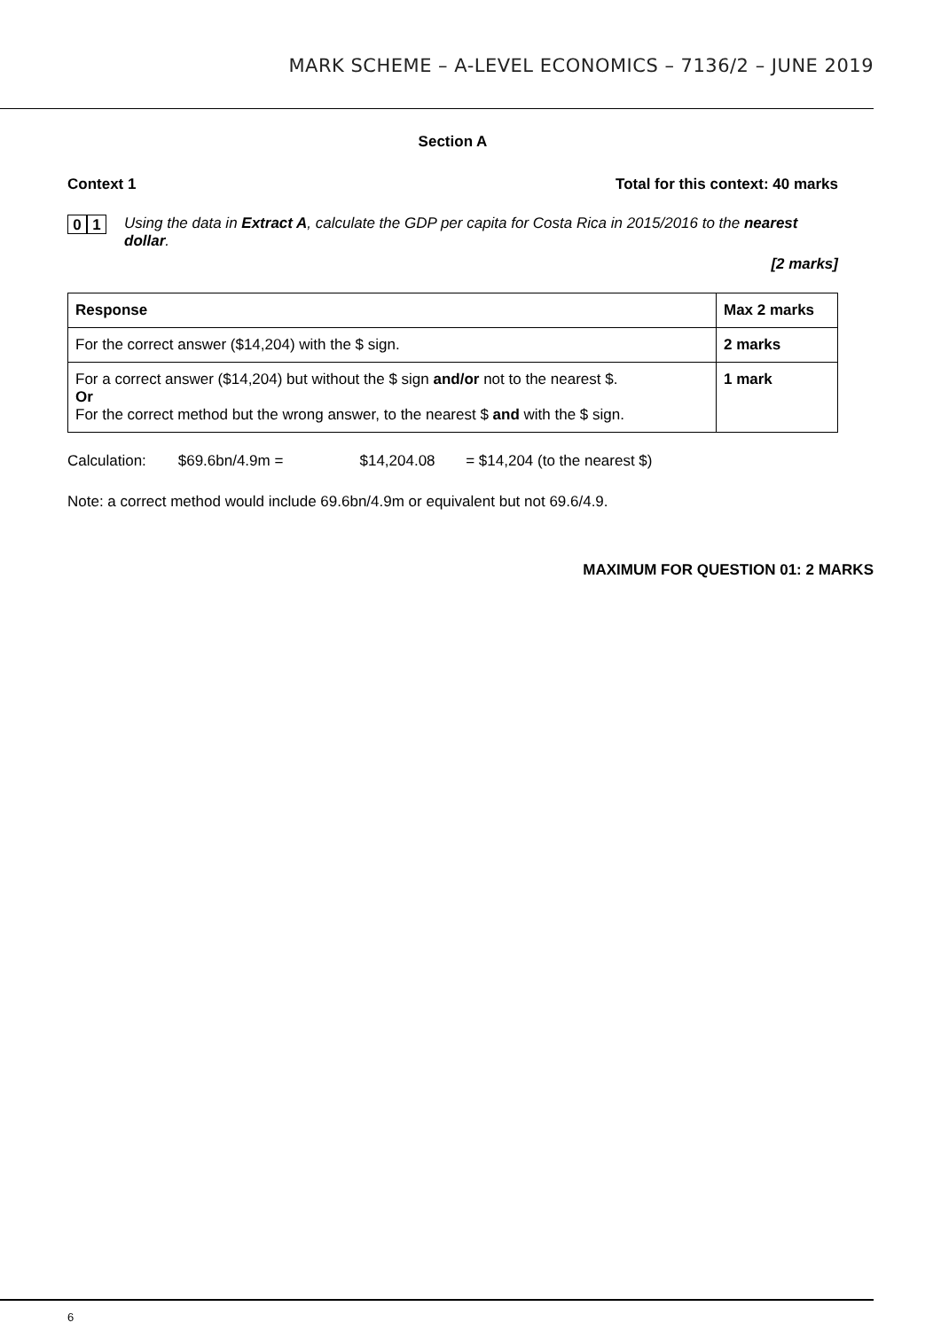MARK SCHEME – A-LEVEL ECONOMICS – 7136/2 – JUNE 2019
Section A
Context 1 Total for this context: 40 marks
0 1
Using the data in Extract A, calculate the GDP per capita for Costa Rica in 2015/2016 to the nearest dollar.
[2 marks]
| Response | Max 2 marks |
| --- | --- |
| For the correct answer ($14,204) with the $ sign. | 2 marks |
| For a correct answer ($14,204) but without the $ sign and/or not to the nearest $. Or For the correct method but the wrong answer, to the nearest $ and with the $ sign. | 1 mark |
Calculation: $69.6bn/4.9m = $14,204.08 = $14,204 (to the nearest $)
Note: a correct method would include 69.6bn/4.9m or equivalent but not 69.6/4.9.
MAXIMUM FOR QUESTION 01: 2 MARKS
6